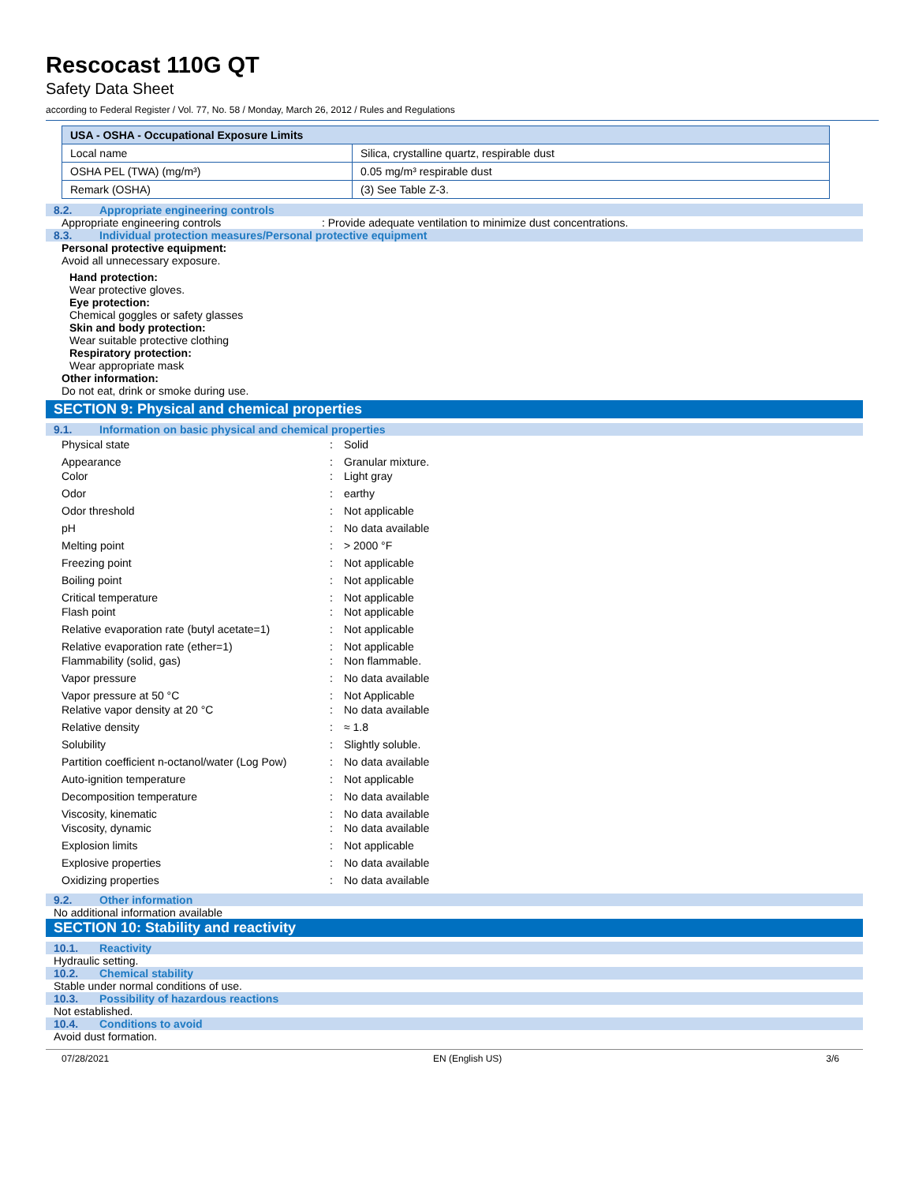Rescocast 110G QT
Safety Data Sheet
according to Federal Register / Vol. 77, No. 58 / Monday, March 26, 2012 / Rules and Regulations
| USA - OSHA - Occupational Exposure Limits | |
| --- | --- |
| Local name | Silica, crystalline quartz, respirable dust |
| OSHA PEL (TWA) (mg/m³) | 0.05 mg/m³ respirable dust |
| Remark (OSHA) | (3) See Table Z-3. |
8.2. Appropriate engineering controls
Appropriate engineering controls : Provide adequate ventilation to minimize dust concentrations.
8.3. Individual protection measures/Personal protective equipment
Personal protective equipment:
Avoid all unnecessary exposure.
Hand protection:
Wear protective gloves.
Eye protection:
Chemical goggles or safety glasses
Skin and body protection:
Wear suitable protective clothing
Respiratory protection:
Wear appropriate mask
Other information:
Do not eat, drink or smoke during use.
SECTION 9: Physical and chemical properties
9.1. Information on basic physical and chemical properties
| Physical state | : | Solid |
| Appearance Color | : : | Granular mixture. Light gray |
| Odor | : | earthy |
| Odor threshold | : | Not applicable |
| pH | : | No data available |
| Melting point | : | > 2000 °F |
| Freezing point | : | Not applicable |
| Boiling point | : | Not applicable |
| Critical temperature Flash point | : : | Not applicable Not applicable |
| Relative evaporation rate (butyl acetate=1) | : | Not applicable |
| Relative evaporation rate (ether=1) Flammability (solid, gas) | : : | Not applicable Non flammable. |
| Vapor pressure | : | No data available |
| Vapor pressure at 50 °C Relative vapor density at 20 °C | : : | Not Applicable No data available |
| Relative density | : | ≈ 1.8 |
| Solubility | : | Slightly soluble. |
| Partition coefficient n-octanol/water (Log Pow) | : | No data available |
| Auto-ignition temperature | : | Not applicable |
| Decomposition temperature | : | No data available |
| Viscosity, kinematic Viscosity, dynamic | : : | No data available No data available |
| Explosion limits | : | Not applicable |
| Explosive properties | : | No data available |
| Oxidizing properties | : | No data available |
9.2. Other information
No additional information available
SECTION 10: Stability and reactivity
10.1. Reactivity
Hydraulic setting.
10.2. Chemical stability
Stable under normal conditions of use.
10.3. Possibility of hazardous reactions
Not established.
10.4. Conditions to avoid
Avoid dust formation.
07/28/2021 EN (English US) 3/6